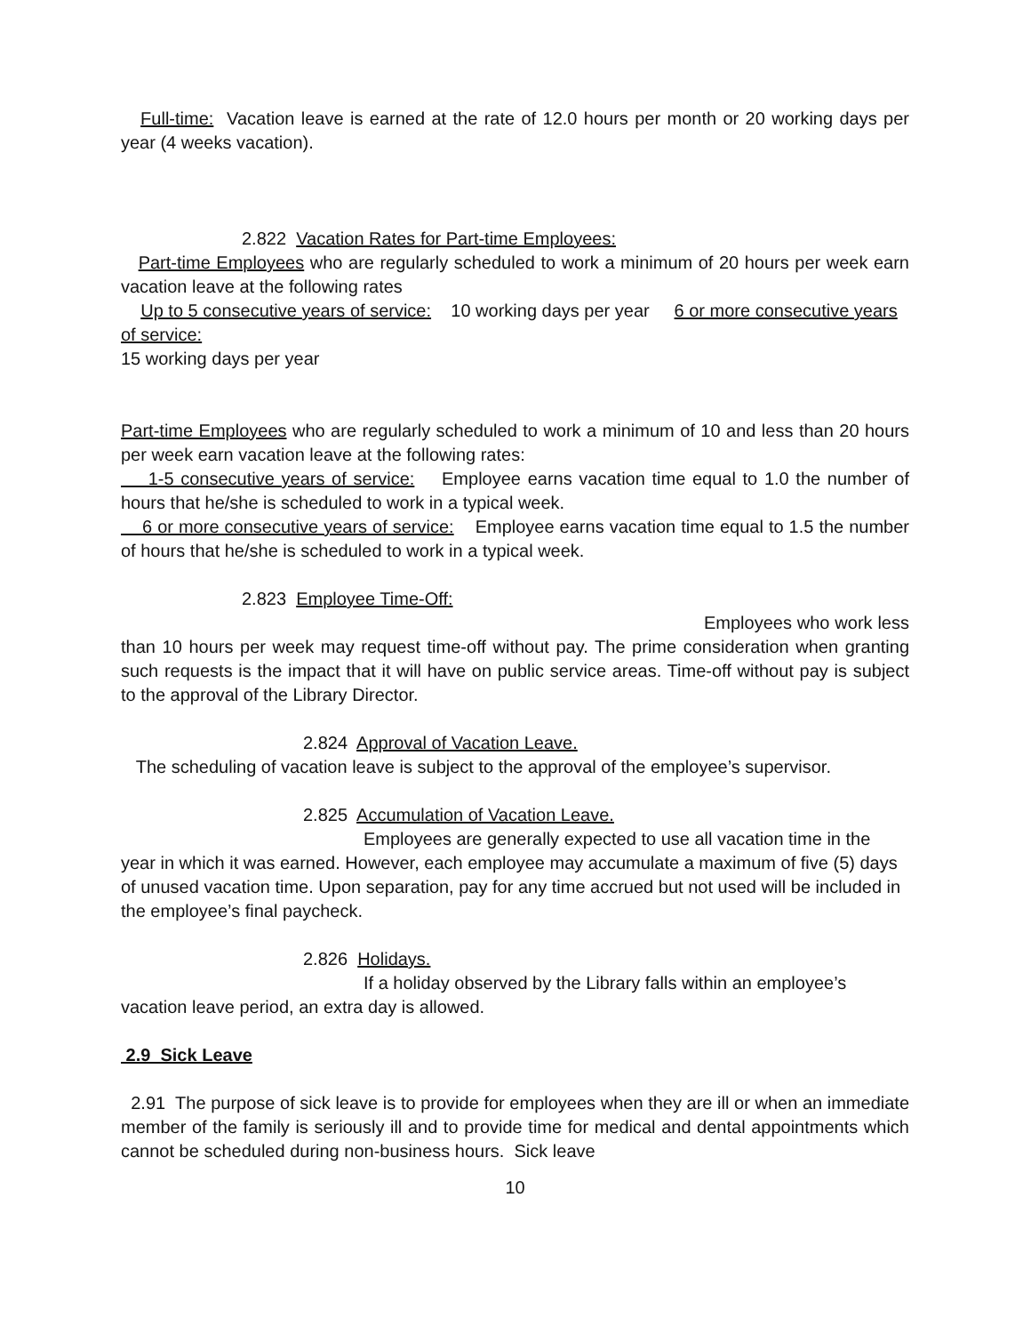Full-time: Vacation leave is earned at the rate of 12.0 hours per month or 20 working days per year (4 weeks vacation).
2.822 Vacation Rates for Part-time Employees:
Part-time Employees who are regularly scheduled to work a minimum of 20 hours per week earn vacation leave at the following rates
Up to 5 consecutive years of service: 10 working days per year 6 or more consecutive years of service:
15 working days per year
Part-time Employees who are regularly scheduled to work a minimum of 10 and less than 20 hours per week earn vacation leave at the following rates:
1-5 consecutive years of service: Employee earns vacation time equal to 1.0 the number of hours that he/she is scheduled to work in a typical week.
6 or more consecutive years of service: Employee earns vacation time equal to 1.5 the number of hours that he/she is scheduled to work in a typical week.
2.823 Employee Time-Off:
Employees who work less than 10 hours per week may request time-off without pay. The prime consideration when granting such requests is the impact that it will have on public service areas. Time-off without pay is subject to the approval of the Library Director.
2.824 Approval of Vacation Leave.
The scheduling of vacation leave is subject to the approval of the employee’s supervisor.
2.825 Accumulation of Vacation Leave.
Employees are generally expected to use all vacation time in the year in which it was earned. However, each employee may accumulate a maximum of five (5) days of unused vacation time. Upon separation, pay for any time accrued but not used will be included in the employee’s final paycheck.
2.826 Holidays.
If a holiday observed by the Library falls within an employee’s vacation leave period, an extra day is allowed.
2.9 Sick Leave
2.91 The purpose of sick leave is to provide for employees when they are ill or when an immediate member of the family is seriously ill and to provide time for medical and dental appointments which cannot be scheduled during non-business hours. Sick leave
10